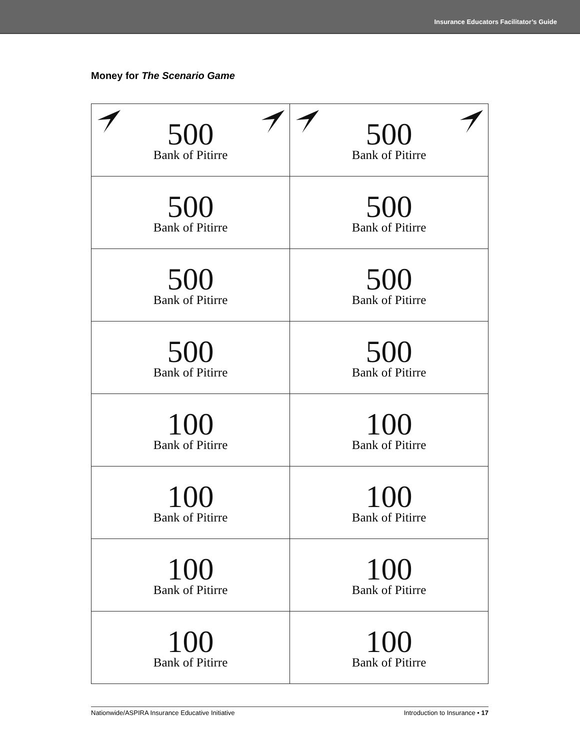Insurance Educators Facilitator’s Guide
Money for The Scenario Game
| 500 Bank of Pitirre | 500 Bank of Pitirre |
| 500 Bank of Pitirre | 500 Bank of Pitirre |
| 500 Bank of Pitirre | 500 Bank of Pitirre |
| 500 Bank of Pitirre | 500 Bank of Pitirre |
| 100 Bank of Pitirre | 100 Bank of Pitirre |
| 100 Bank of Pitirre | 100 Bank of Pitirre |
| 100 Bank of Pitirre | 100 Bank of Pitirre |
| 100 Bank of Pitirre | 100 Bank of Pitirre |
Nationwide/ASPIRA Insurance Educative Initiative Introduction to Insurance • 17